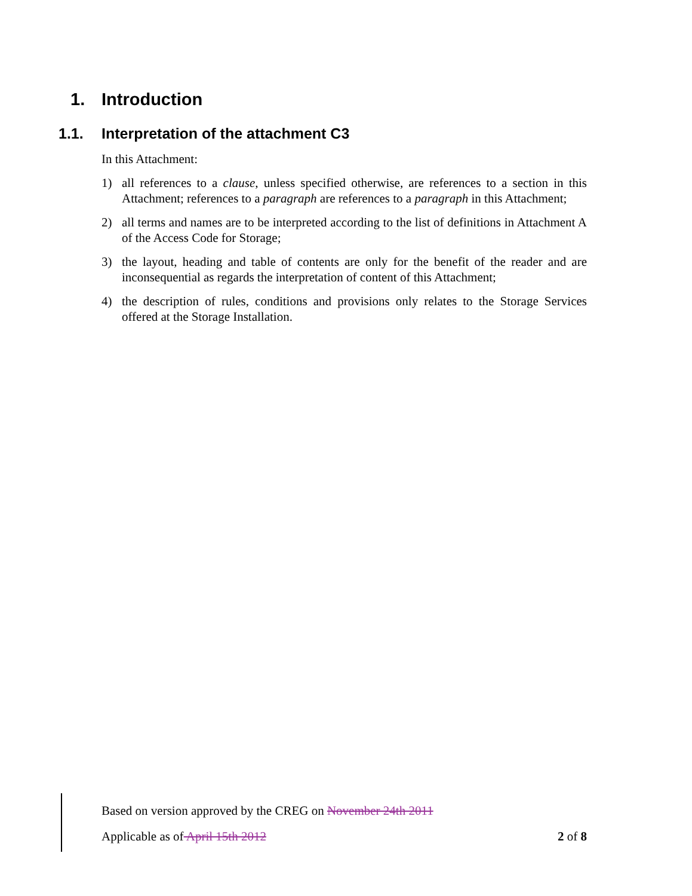1. Introduction
1.1. Interpretation of the attachment C3
In this Attachment:
1) all references to a clause, unless specified otherwise, are references to a section in this Attachment; references to a paragraph are references to a paragraph in this Attachment;
2) all terms and names are to be interpreted according to the list of definitions in Attachment A of the Access Code for Storage;
3) the layout, heading and table of contents are only for the benefit of the reader and are inconsequential as regards the interpretation of content of this Attachment;
4) the description of rules, conditions and provisions only relates to the Storage Services offered at the Storage Installation.
Based on version approved by the CREG on November 24th 2011
Applicable as of April 15th 2012 2 of 8